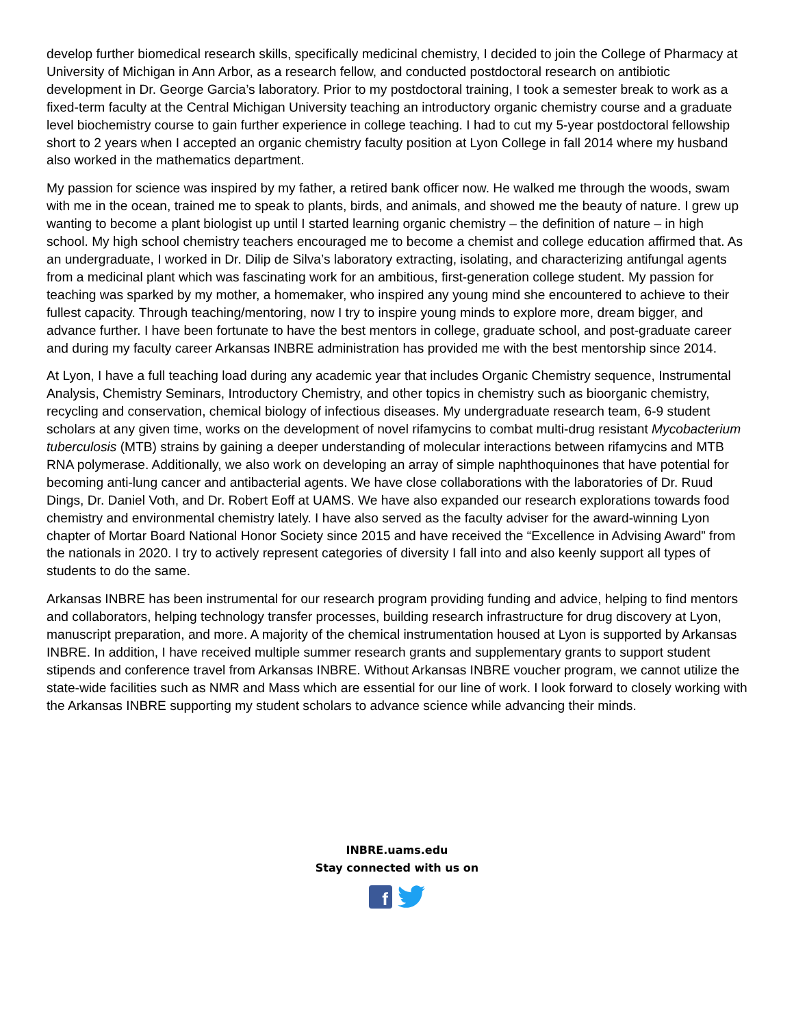develop further biomedical research skills, specifically medicinal chemistry, I decided to join the College of Pharmacy at University of Michigan in Ann Arbor, as a research fellow, and conducted postdoctoral research on antibiotic development in Dr. George Garcia’s laboratory. Prior to my postdoctoral training, I took a semester break to work as a fixed-term faculty at the Central Michigan University teaching an introductory organic chemistry course and a graduate level biochemistry course to gain further experience in college teaching. I had to cut my 5-year postdoctoral fellowship short to 2 years when I accepted an organic chemistry faculty position at Lyon College in fall 2014 where my husband also worked in the mathematics department.
My passion for science was inspired by my father, a retired bank officer now. He walked me through the woods, swam with me in the ocean, trained me to speak to plants, birds, and animals, and showed me the beauty of nature. I grew up wanting to become a plant biologist up until I started learning organic chemistry – the definition of nature – in high school. My high school chemistry teachers encouraged me to become a chemist and college education affirmed that. As an undergraduate, I worked in Dr. Dilip de Silva’s laboratory extracting, isolating, and characterizing antifungal agents from a medicinal plant which was fascinating work for an ambitious, first-generation college student. My passion for teaching was sparked by my mother, a homemaker, who inspired any young mind she encountered to achieve to their fullest capacity. Through teaching/mentoring, now I try to inspire young minds to explore more, dream bigger, and advance further. I have been fortunate to have the best mentors in college, graduate school, and post-graduate career and during my faculty career Arkansas INBRE administration has provided me with the best mentorship since 2014.
At Lyon, I have a full teaching load during any academic year that includes Organic Chemistry sequence, Instrumental Analysis, Chemistry Seminars, Introductory Chemistry, and other topics in chemistry such as bioorganic chemistry, recycling and conservation, chemical biology of infectious diseases. My undergraduate research team, 6-9 student scholars at any given time, works on the development of novel rifamycins to combat multi-drug resistant Mycobacterium tuberculosis (MTB) strains by gaining a deeper understanding of molecular interactions between rifamycins and MTB RNA polymerase. Additionally, we also work on developing an array of simple naphthoquinones that have potential for becoming anti-lung cancer and antibacterial agents. We have close collaborations with the laboratories of Dr. Ruud Dings, Dr. Daniel Voth, and Dr. Robert Eoff at UAMS. We have also expanded our research explorations towards food chemistry and environmental chemistry lately. I have also served as the faculty adviser for the award-winning Lyon chapter of Mortar Board National Honor Society since 2015 and have received the “Excellence in Advising Award” from the nationals in 2020. I try to actively represent categories of diversity I fall into and also keenly support all types of students to do the same.
Arkansas INBRE has been instrumental for our research program providing funding and advice, helping to find mentors and collaborators, helping technology transfer processes, building research infrastructure for drug discovery at Lyon, manuscript preparation, and more. A majority of the chemical instrumentation housed at Lyon is supported by Arkansas INBRE. In addition, I have received multiple summer research grants and supplementary grants to support student stipends and conference travel from Arkansas INBRE. Without Arkansas INBRE voucher program, we cannot utilize the state-wide facilities such as NMR and Mass which are essential for our line of work. I look forward to closely working with the Arkansas INBRE supporting my student scholars to advance science while advancing their minds.
INBRE.uams.edu
Stay connected with us on
f